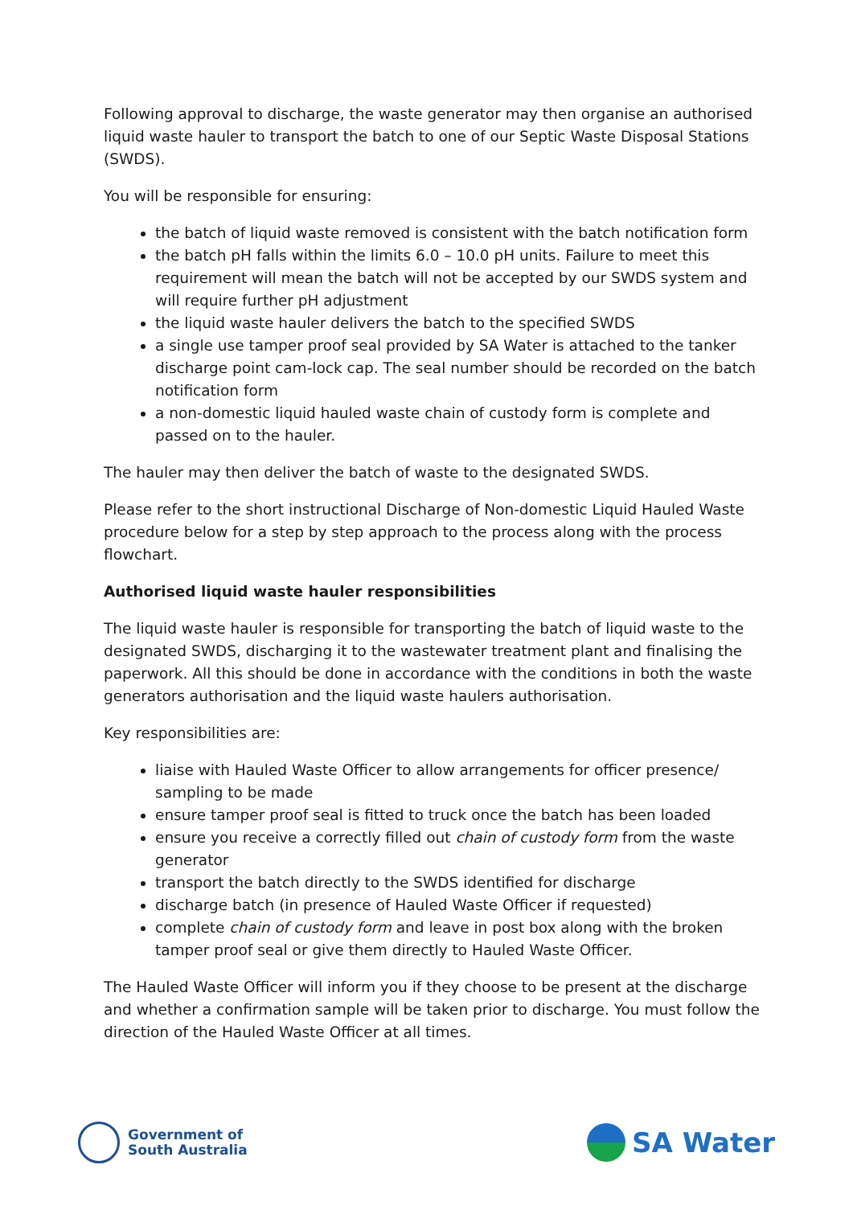Following approval to discharge, the waste generator may then organise an authorised liquid waste hauler to transport the batch to one of our Septic Waste Disposal Stations (SWDS).
You will be responsible for ensuring:
the batch of liquid waste removed is consistent with the batch notification form
the batch pH falls within the limits 6.0 – 10.0 pH units. Failure to meet this requirement will mean the batch will not be accepted by our SWDS system and will require further pH adjustment
the liquid waste hauler delivers the batch to the specified SWDS
a single use tamper proof seal provided by SA Water is attached to the tanker discharge point cam-lock cap. The seal number should be recorded on the batch notification form
a non-domestic liquid hauled waste chain of custody form is complete and passed on to the hauler.
The hauler may then deliver the batch of waste to the designated SWDS.
Please refer to the short instructional Discharge of Non-domestic Liquid Hauled Waste procedure below for a step by step approach to the process along with the process flowchart.
Authorised liquid waste hauler responsibilities
The liquid waste hauler is responsible for transporting the batch of liquid waste to the designated SWDS, discharging it to the wastewater treatment plant and finalising the paperwork. All this should be done in accordance with the conditions in both the waste generators authorisation and the liquid waste haulers authorisation.
Key responsibilities are:
liaise with Hauled Waste Officer to allow arrangements for officer presence/ sampling to be made
ensure tamper proof seal is fitted to truck once the batch has been loaded
ensure you receive a correctly filled out chain of custody form from the waste generator
transport the batch directly to the SWDS identified for discharge
discharge batch (in presence of Hauled Waste Officer if requested)
complete chain of custody form and leave in post box along with the broken tamper proof seal or give them directly to Hauled Waste Officer.
The Hauled Waste Officer will inform you if they choose to be present at the discharge and whether a confirmation sample will be taken prior to discharge. You must follow the direction of the Hauled Waste Officer at all times.
Government of
South Australia
SA Water